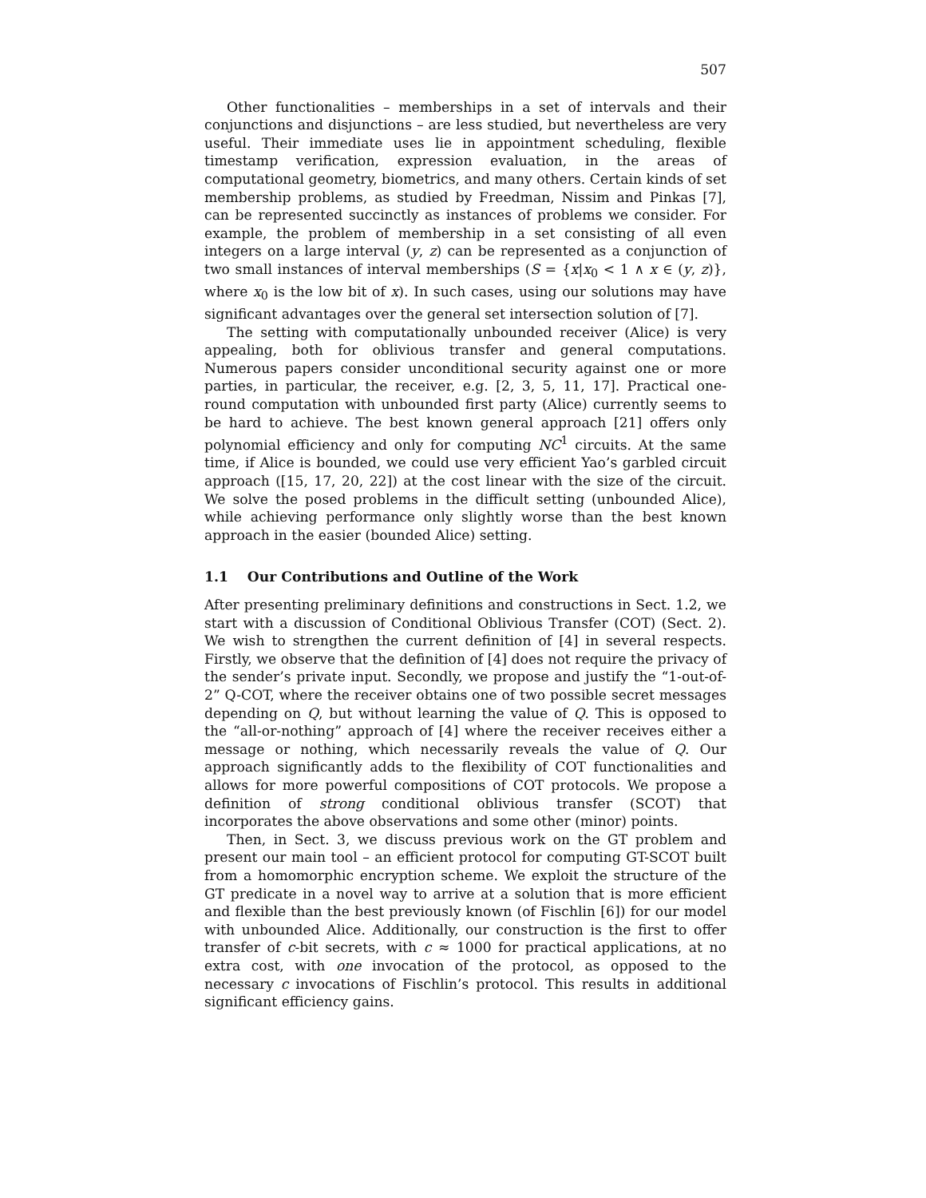507
Other functionalities – memberships in a set of intervals and their conjunctions and disjunctions – are less studied, but nevertheless are very useful. Their immediate uses lie in appointment scheduling, flexible timestamp verification, expression evaluation, in the areas of computational geometry, biometrics, and many others. Certain kinds of set membership problems, as studied by Freedman, Nissim and Pinkas [7], can be represented succinctly as instances of problems we consider. For example, the problem of membership in a set consisting of all even integers on a large interval (y, z) can be represented as a conjunction of two small instances of interval memberships (S = {x|x<sub>0</sub> < 1 ∧ x ∈ (y, z)}, where x<sub>0</sub> is the low bit of x). In such cases, using our solutions may have significant advantages over the general set intersection solution of [7].
The setting with computationally unbounded receiver (Alice) is very appealing, both for oblivious transfer and general computations. Numerous papers consider unconditional security against one or more parties, in particular, the receiver, e.g. [2, 3, 5, 11, 17]. Practical one-round computation with unbounded first party (Alice) currently seems to be hard to achieve. The best known general approach [21] offers only polynomial efficiency and only for computing NC<sup>1</sup> circuits. At the same time, if Alice is bounded, we could use very efficient Yao’s garbled circuit approach ([15, 17, 20, 22]) at the cost linear with the size of the circuit. We solve the posed problems in the difficult setting (unbounded Alice), while achieving performance only slightly worse than the best known approach in the easier (bounded Alice) setting.
1.1 Our Contributions and Outline of the Work
After presenting preliminary definitions and constructions in Sect. 1.2, we start with a discussion of Conditional Oblivious Transfer (COT) (Sect. 2). We wish to strengthen the current definition of [4] in several respects. Firstly, we observe that the definition of [4] does not require the privacy of the sender’s private input. Secondly, we propose and justify the “1-out-of-2” Q-COT, where the receiver obtains one of two possible secret messages depending on Q, but without learning the value of Q. This is opposed to the “all-or-nothing” approach of [4] where the receiver receives either a message or nothing, which necessarily reveals the value of Q. Our approach significantly adds to the flexibility of COT functionalities and allows for more powerful compositions of COT protocols. We propose a definition of strong conditional oblivious transfer (SCOT) that incorporates the above observations and some other (minor) points.
Then, in Sect. 3, we discuss previous work on the GT problem and present our main tool – an efficient protocol for computing GT-SCOT built from a homomorphic encryption scheme. We exploit the structure of the GT predicate in a novel way to arrive at a solution that is more efficient and flexible than the best previously known (of Fischlin [6]) for our model with unbounded Alice. Additionally, our construction is the first to offer transfer of c-bit secrets, with c ≈ 1000 for practical applications, at no extra cost, with one invocation of the protocol, as opposed to the necessary c invocations of Fischlin’s protocol. This results in additional significant efficiency gains.